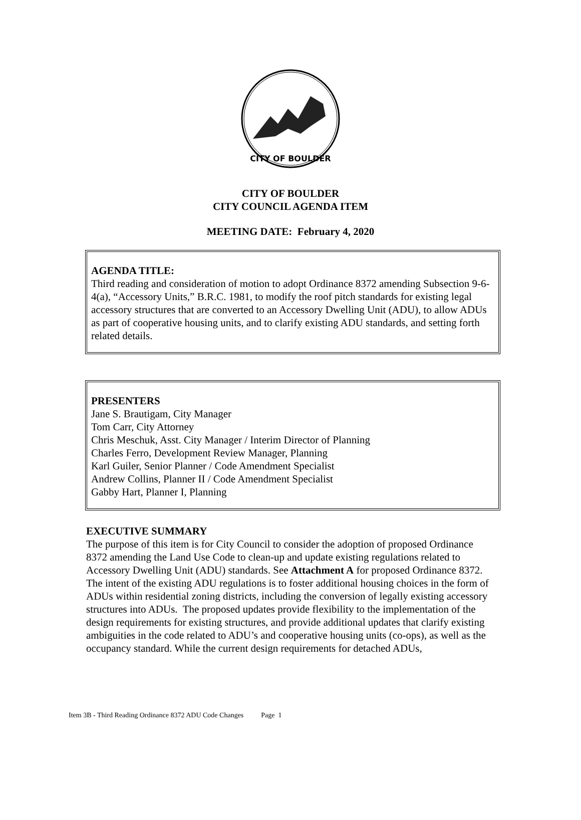CITY OF BOULDER
CITY OF BOULDER
CITY COUNCIL AGENDA ITEM
MEETING DATE: February 4, 2020
AGENDA TITLE:
Third reading and consideration of motion to adopt Ordinance 8372 amending Subsection 9-6-4(a), “Accessory Units,” B.R.C. 1981, to modify the roof pitch standards for existing legal accessory structures that are converted to an Accessory Dwelling Unit (ADU), to allow ADUs as part of cooperative housing units, and to clarify existing ADU standards, and setting forth related details.
PRESENTERS
Jane S. Brautigam, City Manager
Tom Carr, City Attorney
Chris Meschuk, Asst. City Manager / Interim Director of Planning
Charles Ferro, Development Review Manager, Planning
Karl Guiler, Senior Planner / Code Amendment Specialist
Andrew Collins, Planner II / Code Amendment Specialist
Gabby Hart, Planner I, Planning
EXECUTIVE SUMMARY
The purpose of this item is for City Council to consider the adoption of proposed Ordinance 8372 amending the Land Use Code to clean-up and update existing regulations related to Accessory Dwelling Unit (ADU) standards. See Attachment A for proposed Ordinance 8372. The intent of the existing ADU regulations is to foster additional housing choices in the form of ADUs within residential zoning districts, including the conversion of legally existing accessory structures into ADUs. The proposed updates provide flexibility to the implementation of the design requirements for existing structures, and provide additional updates that clarify existing ambiguities in the code related to ADU’s and cooperative housing units (co-ops), as well as the occupancy standard. While the current design requirements for detached ADUs,
Item 3B - Third Reading Ordinance 8372 ADU Code Changes Page 1